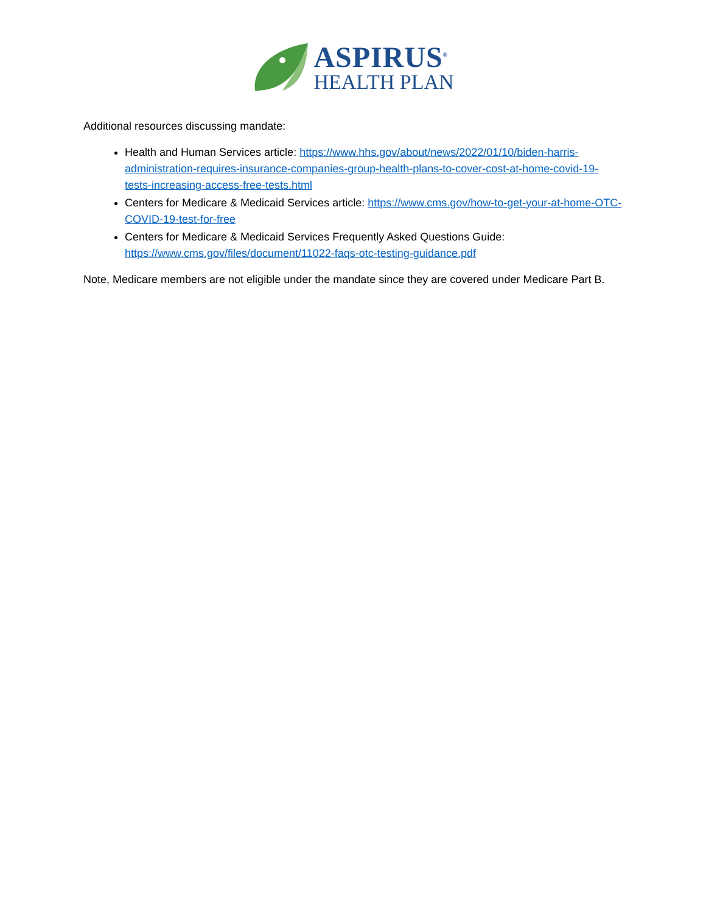ASPIRUS<sup>®</sup>
HEALTH PLAN
Additional resources discussing mandate:
Health and Human Services article: https://www.hhs.gov/about/news/2022/01/10/biden-harris-administration-requires-insurance-companies-group-health-plans-to-cover-cost-at-home-covid-19-tests-increasing-access-free-tests.html
Centers for Medicare & Medicaid Services article: https://www.cms.gov/how-to-get-your-at-home-OTC-COVID-19-test-for-free
Centers for Medicare & Medicaid Services Frequently Asked Questions Guide: https://www.cms.gov/files/document/11022-faqs-otc-testing-guidance.pdf
Note, Medicare members are not eligible under the mandate since they are covered under Medicare Part B.